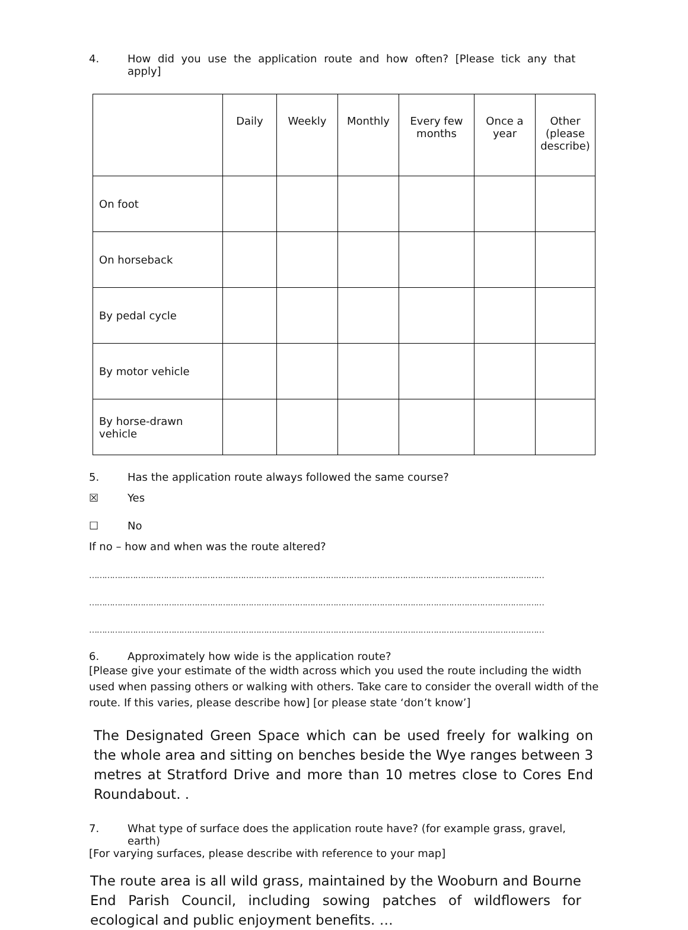4. How did you use the application route and how often? [Please tick any that apply]
| | Daily | Weekly | Monthly | Every few months | Once a year | Other (please describe) |
| On foot | | | | | | |
| On horseback | | | | | | |
| By pedal cycle | | | | | | |
| By motor vehicle | | | | | | |
| By horse-drawn vehicle | | | | | | |
5. Has the application route always followed the same course?
☒ Yes
☐ No
If no – how and when was the route altered?
……………………………………………………………………………………………………………………………………………………………
……………………………………………………………………………………………………………………………………………………………
……………………………………………………………………………………………………………………………………………………………
6. Approximately how wide is the application route?
[Please give your estimate of the width across which you used the route including the width used when passing others or walking with others. Take care to consider the overall width of the route. If this varies, please describe how] [or please state ‘don’t know’]
The Designated Green Space which can be used freely for walking on the whole area and sitting on benches beside the Wye ranges between 3 metres at Stratford Drive and more than 10 metres close to Cores End Roundabout. .
7. What type of surface does the application route have? (for example grass, gravel, earth)
[For varying surfaces, please describe with reference to your map]
The route area is all wild grass, maintained by the Wooburn and Bourne End Parish Council, including sowing patches of wildflowers for ecological and public enjoyment benefits. …